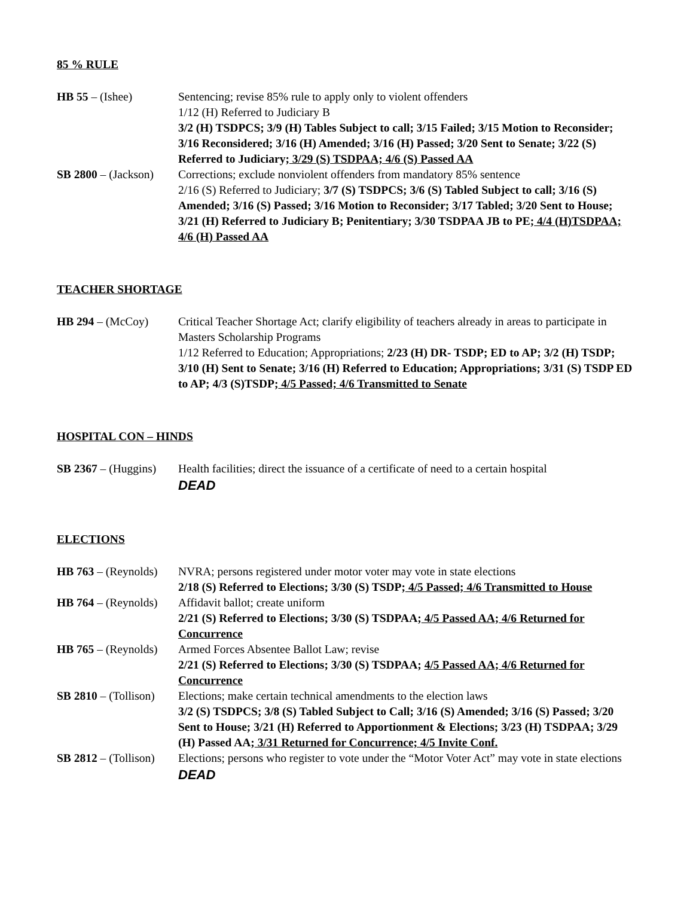85 % RULE
HB 55 – (Ishee) Sentencing; revise 85% rule to apply only to violent offenders
1/12 (H) Referred to Judiciary B
3/2 (H) TSDPCS; 3/9 (H) Tables Subject to call; 3/15 Failed; 3/15 Motion to Reconsider; 3/16 Reconsidered; 3/16 (H) Amended; 3/16 (H) Passed; 3/20 Sent to Senate; 3/22 (S) Referred to Judiciary; 3/29 (S) TSDPAA; 4/6 (S) Passed AA
SB 2800 – (Jackson)
Corrections; exclude nonviolent offenders from mandatory 85% sentence
2/16 (S) Referred to Judiciary; 3/7 (S) TSDPCS; 3/6 (S) Tabled Subject to call; 3/16 (S) Amended; 3/16 (S) Passed; 3/16 Motion to Reconsider; 3/17 Tabled; 3/20 Sent to House; 3/21 (H) Referred to Judiciary B; Penitentiary; 3/30 TSDPAA JB to PE; 4/4 (H)TSDPAA; 4/6 (H) Passed AA
TEACHER SHORTAGE
HB 294 – (McCoy) Critical Teacher Shortage Act; clarify eligibility of teachers already in areas to participate in Masters Scholarship Programs
1/12 Referred to Education; Appropriations; 2/23 (H) DR- TSDP; ED to AP; 3/2 (H) TSDP; 3/10 (H) Sent to Senate; 3/16 (H) Referred to Education; Appropriations; 3/31 (S) TSDP ED to AP; 4/3 (S)TSDP; 4/5 Passed; 4/6 Transmitted to Senate
HOSPITAL CON – HINDS
SB 2367 – (Huggins)
Health facilities; direct the issuance of a certificate of need to a certain hospital
DEAD
ELECTIONS
HB 763 – (Reynolds)
NVRA; persons registered under motor voter may vote in state elections
2/18 (S) Referred to Elections; 3/30 (S) TSDP; 4/5 Passed; 4/6 Transmitted to House
HB 764 – (Reynolds)
Affidavit ballot; create uniform
2/21 (S) Referred to Elections; 3/30 (S) TSDPAA; 4/5 Passed AA; 4/6 Returned for Concurrence
HB 765 – (Reynolds)
Armed Forces Absentee Ballot Law; revise
2/21 (S) Referred to Elections; 3/30 (S) TSDPAA; 4/5 Passed AA; 4/6 Returned for Concurrence
SB 2810 – (Tollison)
Elections; make certain technical amendments to the election laws
3/2 (S) TSDPCS; 3/8 (S) Tabled Subject to Call; 3/16 (S) Amended; 3/16 (S) Passed; 3/20 Sent to House; 3/21 (H) Referred to Apportionment & Elections; 3/23 (H) TSDPAA; 3/29 (H) Passed AA; 3/31 Returned for Concurrence; 4/5 Invite Conf.
SB 2812 – (Tollison)
Elections; persons who register to vote under the “Motor Voter Act” may vote in state elections
DEAD